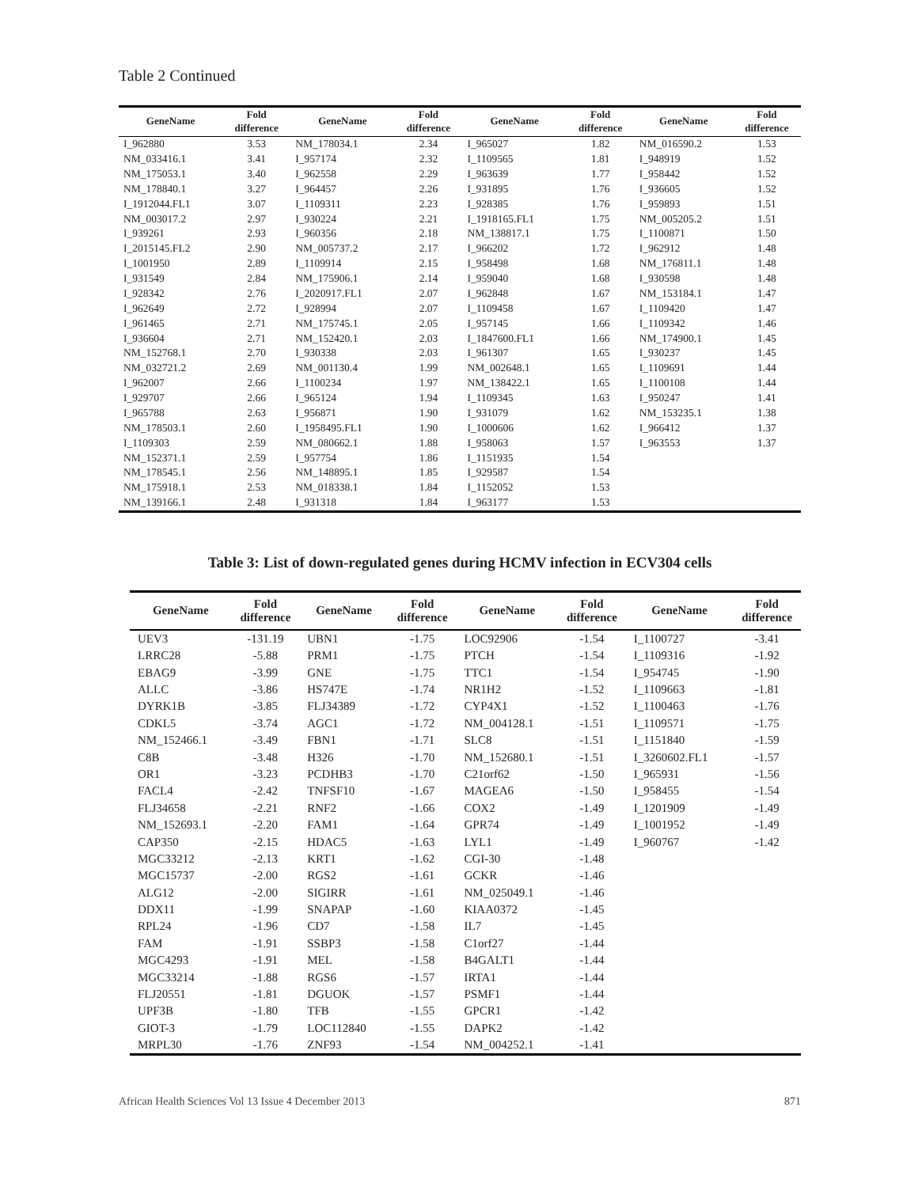Table 2 Continued
| GeneName | Fold difference | GeneName | Fold difference | GeneName | Fold difference | GeneName | Fold difference |
| --- | --- | --- | --- | --- | --- | --- | --- |
| I_962880 | 3.53 | NM_178034.1 | 2.34 | I_965027 | 1.82 | NM_016590.2 | 1.53 |
| NM_033416.1 | 3.41 | I_957174 | 2.32 | I_1109565 | 1.81 | I_948919 | 1.52 |
| NM_175053.1 | 3.40 | I_962558 | 2.29 | I_963639 | 1.77 | I_958442 | 1.52 |
| NM_178840.1 | 3.27 | I_964457 | 2.26 | I_931895 | 1.76 | I_936605 | 1.52 |
| I_1912044.FL1 | 3.07 | I_1109311 | 2.23 | I_928385 | 1.76 | I_959893 | 1.51 |
| NM_003017.2 | 2.97 | I_930224 | 2.21 | I_1918165.FL1 | 1.75 | NM_005205.2 | 1.51 |
| I_939261 | 2.93 | I_960356 | 2.18 | NM_138817.1 | 1.75 | I_1100871 | 1.50 |
| I_2015145.FL2 | 2.90 | NM_005737.2 | 2.17 | I_966202 | 1.72 | I_962912 | 1.48 |
| I_1001950 | 2.89 | I_1109914 | 2.15 | I_958498 | 1.68 | NM_176811.1 | 1.48 |
| I_931549 | 2.84 | NM_175906.1 | 2.14 | I_959040 | 1.68 | I_930598 | 1.48 |
| I_928342 | 2.76 | I_2020917.FL1 | 2.07 | I_962848 | 1.67 | NM_153184.1 | 1.47 |
| I_962649 | 2.72 | I_928994 | 2.07 | I_1109458 | 1.67 | I_1109420 | 1.47 |
| I_961465 | 2.71 | NM_175745.1 | 2.05 | I_957145 | 1.66 | I_1109342 | 1.46 |
| I_936604 | 2.71 | NM_152420.1 | 2.03 | I_1847600.FL1 | 1.66 | NM_174900.1 | 1.45 |
| NM_152768.1 | 2.70 | I_930338 | 2.03 | I_961307 | 1.65 | I_930237 | 1.45 |
| NM_032721.2 | 2.69 | NM_001130.4 | 1.99 | NM_002648.1 | 1.65 | I_1109691 | 1.44 |
| I_962007 | 2.66 | I_1100234 | 1.97 | NM_138422.1 | 1.65 | I_1100108 | 1.44 |
| I_929707 | 2.66 | I_965124 | 1.94 | I_1109345 | 1.63 | I_950247 | 1.41 |
| I_965788 | 2.63 | I_956871 | 1.90 | I_931079 | 1.62 | NM_153235.1 | 1.38 |
| NM_178503.1 | 2.60 | I_1958495.FL1 | 1.90 | I_1000606 | 1.62 | I_966412 | 1.37 |
| I_1109303 | 2.59 | NM_080662.1 | 1.88 | I_958063 | 1.57 | I_963553 | 1.37 |
| NM_152371.1 | 2.59 | I_957754 | 1.86 | I_1151935 | 1.54 | | |
| NM_178545.1 | 2.56 | NM_148895.1 | 1.85 | I_929587 | 1.54 | | |
| NM_175918.1 | 2.53 | NM_018338.1 | 1.84 | I_1152052 | 1.53 | | |
| NM_139166.1 | 2.48 | I_931318 | 1.84 | I_963177 | 1.53 | | |
Table 3: List of down-regulated genes during HCMV infection in ECV304 cells
| GeneName | Fold difference | GeneName | Fold difference | GeneName | Fold difference | GeneName | Fold difference |
| --- | --- | --- | --- | --- | --- | --- | --- |
| UEV3 | -131.19 | UBN1 | -1.75 | LOC92906 | -1.54 | I_1100727 | -3.41 |
| LRRC28 | -5.88 | PRM1 | -1.75 | PTCH | -1.54 | I_1109316 | -1.92 |
| EBAG9 | -3.99 | GNE | -1.75 | TTC1 | -1.54 | I_954745 | -1.90 |
| ALLC | -3.86 | HS747E | -1.74 | NR1H2 | -1.52 | I_1109663 | -1.81 |
| DYRK1B | -3.85 | FLJ34389 | -1.72 | CYP4X1 | -1.52 | I_1100463 | -1.76 |
| CDKL5 | -3.74 | AGC1 | -1.72 | NM_004128.1 | -1.51 | I_1109571 | -1.75 |
| NM_152466.1 | -3.49 | FBN1 | -1.71 | SLC8 | -1.51 | I_1151840 | -1.59 |
| C8B | -3.48 | H326 | -1.70 | NM_152680.1 | -1.51 | I_3260602.FL1 | -1.57 |
| OR1 | -3.23 | PCDHB3 | -1.70 | C21orf62 | -1.50 | I_965931 | -1.56 |
| FACL4 | -2.42 | TNFSF10 | -1.67 | MAGEA6 | -1.50 | I_958455 | -1.54 |
| FLJ34658 | -2.21 | RNF2 | -1.66 | COX2 | -1.49 | I_1201909 | -1.49 |
| NM_152693.1 | -2.20 | FAM1 | -1.64 | GPR74 | -1.49 | I_1001952 | -1.49 |
| CAP350 | -2.15 | HDAC5 | -1.63 | LYL1 | -1.49 | I_960767 | -1.42 |
| MGC33212 | -2.13 | KRT1 | -1.62 | CGI-30 | -1.48 | | |
| MGC15737 | -2.00 | RGS2 | -1.61 | GCKR | -1.46 | | |
| ALG12 | -2.00 | SIGIRR | -1.61 | NM_025049.1 | -1.46 | | |
| DDX11 | -1.99 | SNAPAP | -1.60 | KIAA0372 | -1.45 | | |
| RPL24 | -1.96 | CD7 | -1.58 | IL7 | -1.45 | | |
| FAM | -1.91 | SSBP3 | -1.58 | C1orf27 | -1.44 | | |
| MGC4293 | -1.91 | MEL | -1.58 | B4GALT1 | -1.44 | | |
| MGC33214 | -1.88 | RGS6 | -1.57 | IRTA1 | -1.44 | | |
| FLJ20551 | -1.81 | DGUOK | -1.57 | PSMF1 | -1.44 | | |
| UPF3B | -1.80 | TFB | -1.55 | GPCR1 | -1.42 | | |
| GIOT-3 | -1.79 | LOC112840 | -1.55 | DAPK2 | -1.42 | | |
| MRPL30 | -1.76 | ZNF93 | -1.54 | NM_004252.1 | -1.41 | | |
African Health Sciences Vol 13 Issue 4 December 2013 871